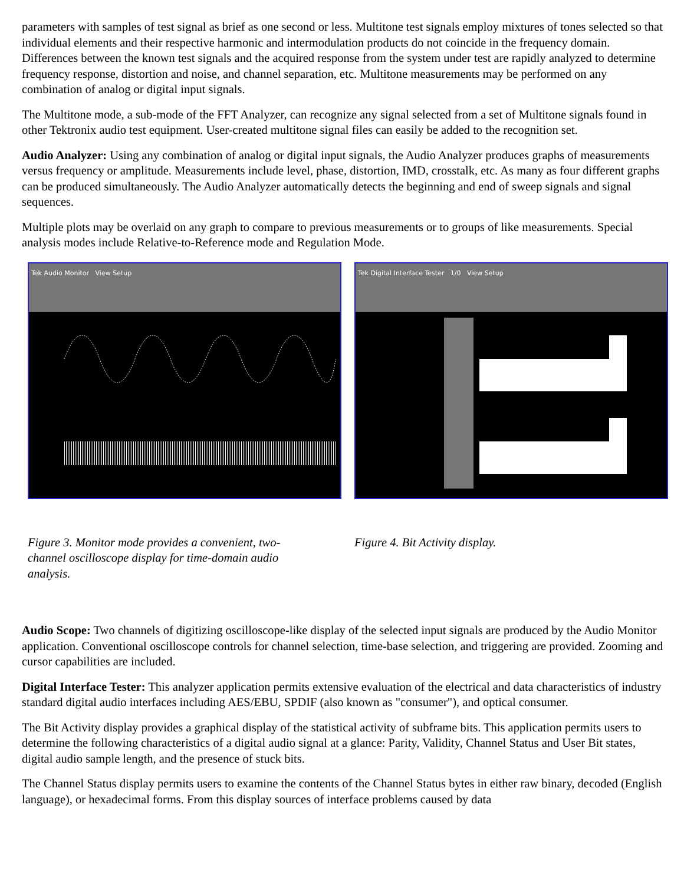parameters with samples of test signal as brief as one second or less. Multitone test signals employ mixtures of tones selected so that individual elements and their respective harmonic and intermodulation products do not coincide in the frequency domain. Differences between the known test signals and the acquired response from the system under test are rapidly analyzed to determine frequency response, distortion and noise, and channel separation, etc. Multitone measurements may be performed on any combination of analog or digital input signals.
The Multitone mode, a sub-mode of the FFT Analyzer, can recognize any signal selected from a set of Multitone signals found in other Tektronix audio test equipment. User-created multitone signal files can easily be added to the recognition set.
Audio Analyzer: Using any combination of analog or digital input signals, the Audio Analyzer produces graphs of measurements versus frequency or amplitude. Measurements include level, phase, distortion, IMD, crosstalk, etc. As many as four different graphs can be produced simultaneously. The Audio Analyzer automatically detects the beginning and end of sweep signals and signal sequences.
Multiple plots may be overlaid on any graph to compare to previous measurements or to groups of like measurements. Special analysis modes include Relative-to-Reference mode and Regulation Mode.
Tek Audio Monitor View Setup
Figure 3. Monitor mode provides a convenient, two-channel oscilloscope display for time-domain audio analysis.
Tek Digital Interface Tester 1/0 View Setup
Figure 4. Bit Activity display.
Audio Scope: Two channels of digitizing oscilloscope-like display of the selected input signals are produced by the Audio Monitor application. Conventional oscilloscope controls for channel selection, time-base selection, and triggering are provided. Zooming and cursor capabilities are included.
Digital Interface Tester: This analyzer application permits extensive evaluation of the electrical and data characteristics of industry standard digital audio interfaces including AES/EBU, SPDIF (also known as "consumer"), and optical consumer.
The Bit Activity display provides a graphical display of the statistical activity of subframe bits. This application permits users to determine the following characteristics of a digital audio signal at a glance: Parity, Validity, Channel Status and User Bit states, digital audio sample length, and the presence of stuck bits.
The Channel Status display permits users to examine the contents of the Channel Status bytes in either raw binary, decoded (English language), or hexadecimal forms. From this display sources of interface problems caused by data